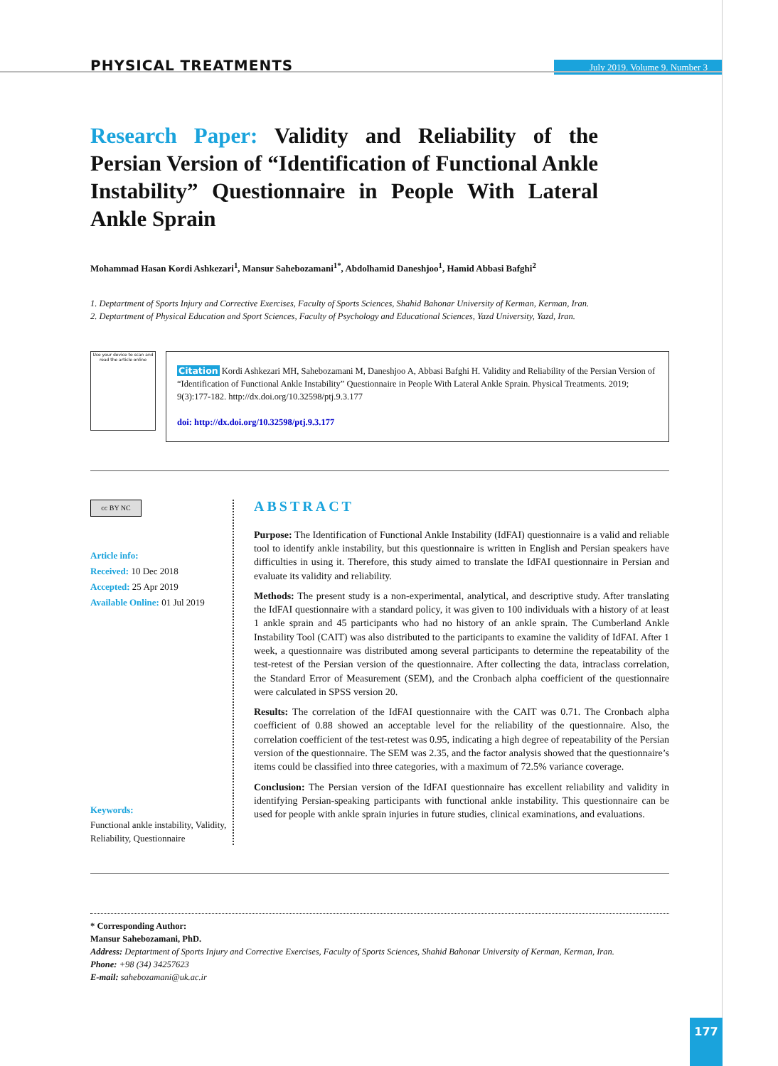PHYSICAL TREATMENTS
July 2019. Volume 9. Number 3
Research Paper: Validity and Reliability of the Persian Version of “Identification of Functional Ankle Instability” Questionnaire in People With Lateral Ankle Sprain
Mohammad Hasan Kordi Ashkezari<sup>1</sup>, Mansur Sahebozamani<sup>1*</sup>, Abdolhamid Daneshjoo<sup>1</sup>, Hamid Abbasi Bafghi<sup>2</sup>
1. Deptartment of Sports Injury and Corrective Exercises, Faculty of Sports Sciences, Shahid Bahonar University of Kerman, Kerman, Iran.
2. Deptartment of Physical Education and Sport Sciences, Faculty of Psychology and Educational Sciences, Yazd University, Yazd, Iran.
Use your device to scan and read the article online
Citation Kordi Ashkezari MH, Sahebozamani M, Daneshjoo A, Abbasi Bafghi H. Validity and Reliability of the Persian Version of “Identification of Functional Ankle Instability” Questionnaire in People With Lateral Ankle Sprain. Physical Treatments. 2019; 9(3):177-182. http://dx.doi.org/10.32598/ptj.9.3.177
doi: http://dx.doi.org/10.32598/ptj.9.3.177
cc BY NC
Article info:
Received: 10 Dec 2018
Accepted: 25 Apr 2019
Available Online: 01 Jul 2019
Keywords:
Functional ankle instability, Validity, Reliability, Questionnaire
ABSTRACT
Purpose: The Identification of Functional Ankle Instability (IdFAI) questionnaire is a valid and reliable tool to identify ankle instability, but this questionnaire is written in English and Persian speakers have difficulties in using it. Therefore, this study aimed to translate the IdFAI questionnaire in Persian and evaluate its validity and reliability.
Methods: The present study is a non-experimental, analytical, and descriptive study. After translating the IdFAI questionnaire with a standard policy, it was given to 100 individuals with a history of at least 1 ankle sprain and 45 participants who had no history of an ankle sprain. The Cumberland Ankle Instability Tool (CAIT) was also distributed to the participants to examine the validity of IdFAI. After 1 week, a questionnaire was distributed among several participants to determine the repeatability of the test-retest of the Persian version of the questionnaire. After collecting the data, intraclass correlation, the Standard Error of Measurement (SEM), and the Cronbach alpha coefficient of the questionnaire were calculated in SPSS version 20.
Results: The correlation of the IdFAI questionnaire with the CAIT was 0.71. The Cronbach alpha coefficient of 0.88 showed an acceptable level for the reliability of the questionnaire. Also, the correlation coefficient of the test-retest was 0.95, indicating a high degree of repeatability of the Persian version of the questionnaire. The SEM was 2.35, and the factor analysis showed that the questionnaire’s items could be classified into three categories, with a maximum of 72.5% variance coverage.
Conclusion: The Persian version of the IdFAI questionnaire has excellent reliability and validity in identifying Persian-speaking participants with functional ankle instability. This questionnaire can be used for people with ankle sprain injuries in future studies, clinical examinations, and evaluations.
* Corresponding Author:
Mansur Sahebozamani, PhD.
Address: Deptartment of Sports Injury and Corrective Exercises, Faculty of Sports Sciences, Shahid Bahonar University of Kerman, Kerman, Iran.
Phone: +98 (34) 34257623
E-mail: sahebozamani@uk.ac.ir
177